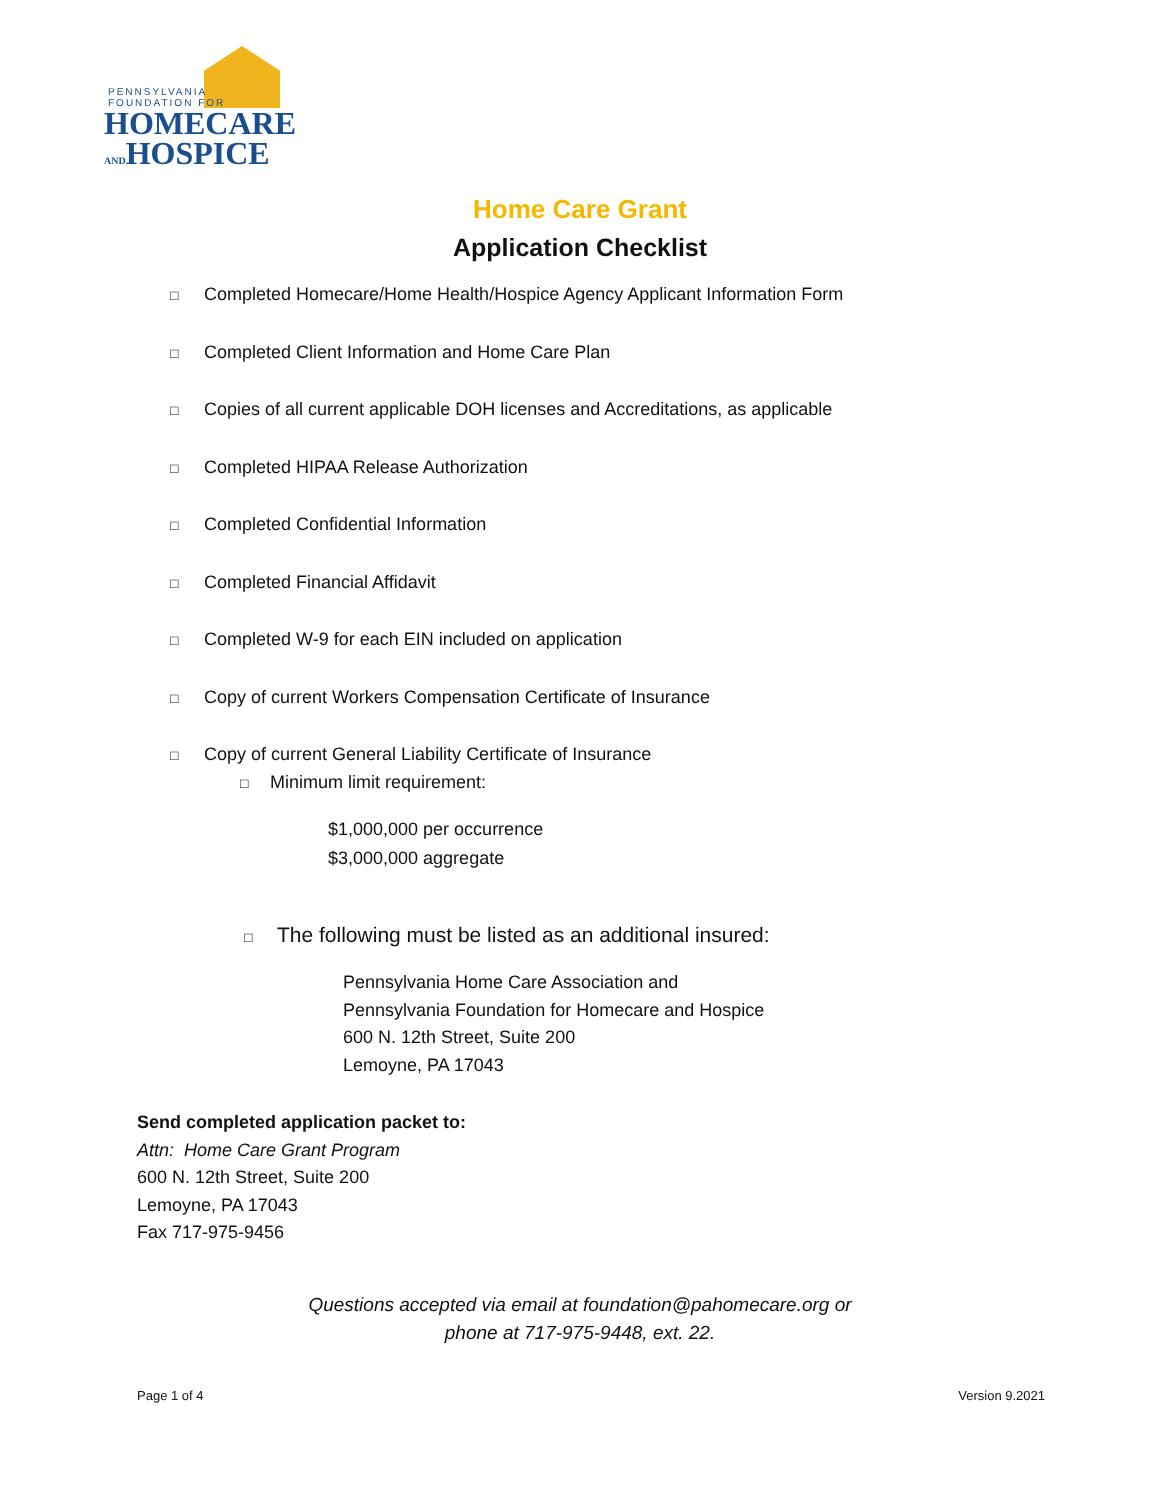PENNSYLVANIA
FOUNDATION FOR
HOMECARE
ANDHOSPICE
Home Care Grant
Application Checklist
□ Completed Homecare/Home Health/Hospice Agency Applicant Information Form
□ Completed Client Information and Home Care Plan
□ Copies of all current applicable DOH licenses and Accreditations, as applicable
□ Completed HIPAA Release Authorization
□ Completed Confidential Information
□ Completed Financial Affidavit
□ Completed W-9 for each EIN included on application
□ Copy of current Workers Compensation Certificate of Insurance
□ Copy of current General Liability Certificate of Insurance
□ Minimum limit requirement:
$1,000,000 per occurrence
$3,000,000 aggregate
□ The following must be listed as an additional insured:
Pennsylvania Home Care Association and
Pennsylvania Foundation for Homecare and Hospice
600 N. 12th Street, Suite 200
Lemoyne, PA 17043
Send completed application packet to:
Attn: Home Care Grant Program
600 N. 12th Street, Suite 200
Lemoyne, PA 17043
Fax 717-975-9456
Questions accepted via email at foundation@pahomecare.org or
phone at 717-975-9448, ext. 22.
Page 1 of 4 Version 9.2021